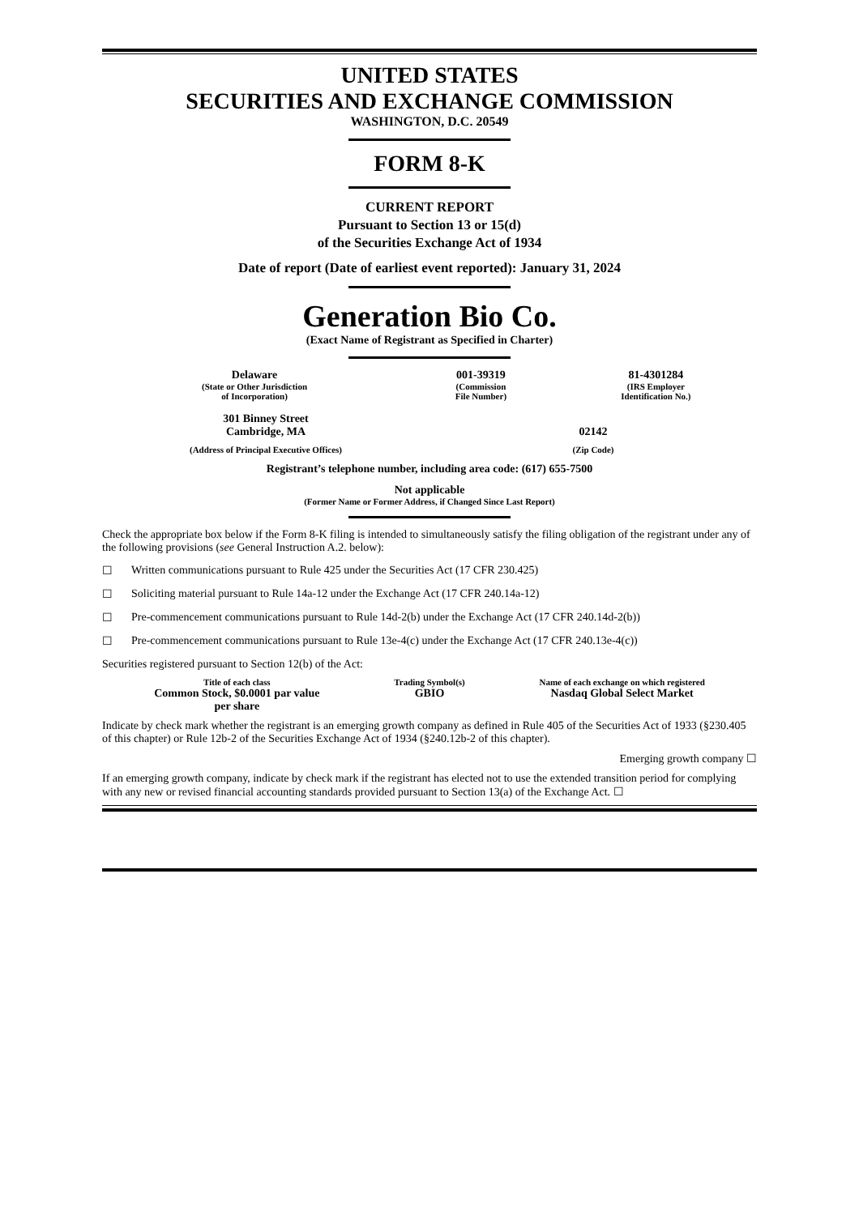UNITED STATES
SECURITIES AND EXCHANGE COMMISSION
WASHINGTON, D.C. 20549
FORM 8-K
CURRENT REPORT
Pursuant to Section 13 or 15(d)
of the Securities Exchange Act of 1934
Date of report (Date of earliest event reported): January 31, 2024
Generation Bio Co.
(Exact Name of Registrant as Specified in Charter)
| Delaware | 001-39319 | 81-4301284 |
| (State or Other Jurisdiction of Incorporation) | (Commission File Number) | (IRS Employer Identification No.) |
| 301 Binney Street Cambridge, MA | 02142 |
| (Address of Principal Executive Offices) | (Zip Code) |
Registrant’s telephone number, including area code: (617) 655-7500
Not applicable
(Former Name or Former Address, if Changed Since Last Report)
Check the appropriate box below if the Form 8-K filing is intended to simultaneously satisfy the filing obligation of the registrant under any of the following provisions (see General Instruction A.2. below):
☐ Written communications pursuant to Rule 425 under the Securities Act (17 CFR 230.425)
☐ Soliciting material pursuant to Rule 14a-12 under the Exchange Act (17 CFR 240.14a-12)
☐ Pre-commencement communications pursuant to Rule 14d-2(b) under the Exchange Act (17 CFR 240.14d-2(b))
☐ Pre-commencement communications pursuant to Rule 13e-4(c) under the Exchange Act (17 CFR 240.13e-4(c))
Securities registered pursuant to Section 12(b) of the Act:
| Title of each class | Trading Symbol(s) | Name of each exchange on which registered |
| --- | --- | --- |
| Common Stock, $0.0001 par value per share | GBIO | Nasdaq Global Select Market |
Indicate by check mark whether the registrant is an emerging growth company as defined in Rule 405 of the Securities Act of 1933 (§230.405 of this chapter) or Rule 12b-2 of the Securities Exchange Act of 1934 (§240.12b-2 of this chapter).
Emerging growth company ☐
If an emerging growth company, indicate by check mark if the registrant has elected not to use the extended transition period for complying with any new or revised financial accounting standards provided pursuant to Section 13(a) of the Exchange Act. ☐